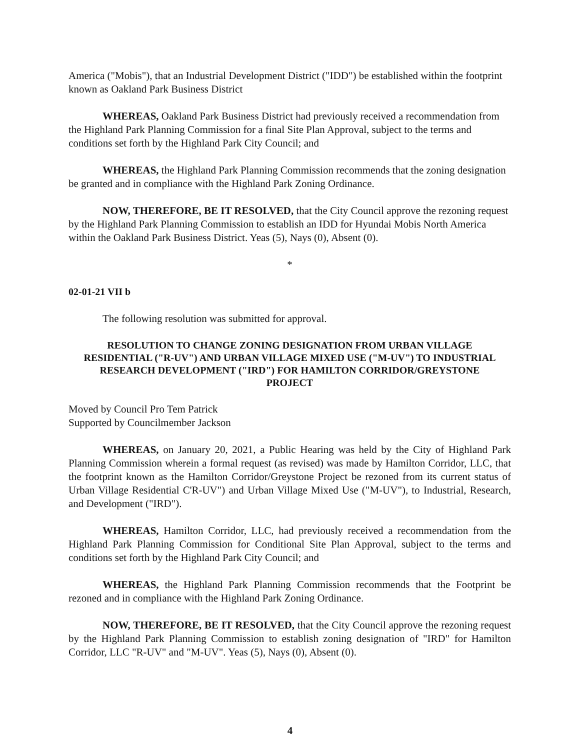America ("Mobis"), that an Industrial Development District ("IDD") be established within the footprint known as Oakland Park Business District
WHEREAS, Oakland Park Business District had previously received a recommendation from the Highland Park Planning Commission for a final Site Plan Approval, subject to the terms and conditions set forth by the Highland Park City Council; and
WHEREAS, the Highland Park Planning Commission recommends that the zoning designation be granted and in compliance with the Highland Park Zoning Ordinance.
NOW, THEREFORE, BE IT RESOLVED, that the City Council approve the rezoning request by the Highland Park Planning Commission to establish an IDD for Hyundai Mobis North America within the Oakland Park Business District. Yeas (5), Nays (0), Absent (0).
*
02-01-21 VII b
The following resolution was submitted for approval.
RESOLUTION TO CHANGE ZONING DESIGNATION FROM URBAN VILLAGE RESIDENTIAL ("R-UV") AND URBAN VILLAGE MIXED USE ("M-UV") TO INDUSTRIAL RESEARCH DEVELOPMENT ("IRD") FOR HAMILTON CORRIDOR/GREYSTONE PROJECT
Moved by Council Pro Tem Patrick
Supported by Councilmember Jackson
WHEREAS, on January 20, 2021, a Public Hearing was held by the City of Highland Park Planning Commission wherein a formal request (as revised) was made by Hamilton Corridor, LLC, that the footprint known as the Hamilton Corridor/Greystone Project be rezoned from its current status of Urban Village Residential C'R-UV") and Urban Village Mixed Use ("M-UV"), to Industrial, Research, and Development ("IRD").
WHEREAS, Hamilton Corridor, LLC, had previously received a recommendation from the Highland Park Planning Commission for Conditional Site Plan Approval, subject to the terms and conditions set forth by the Highland Park City Council; and
WHEREAS, the Highland Park Planning Commission recommends that the Footprint be rezoned and in compliance with the Highland Park Zoning Ordinance.
NOW, THEREFORE, BE IT RESOLVED, that the City Council approve the rezoning request by the Highland Park Planning Commission to establish zoning designation of "IRD" for Hamilton Corridor, LLC "R-UV" and "M-UV". Yeas (5), Nays (0), Absent (0).
4